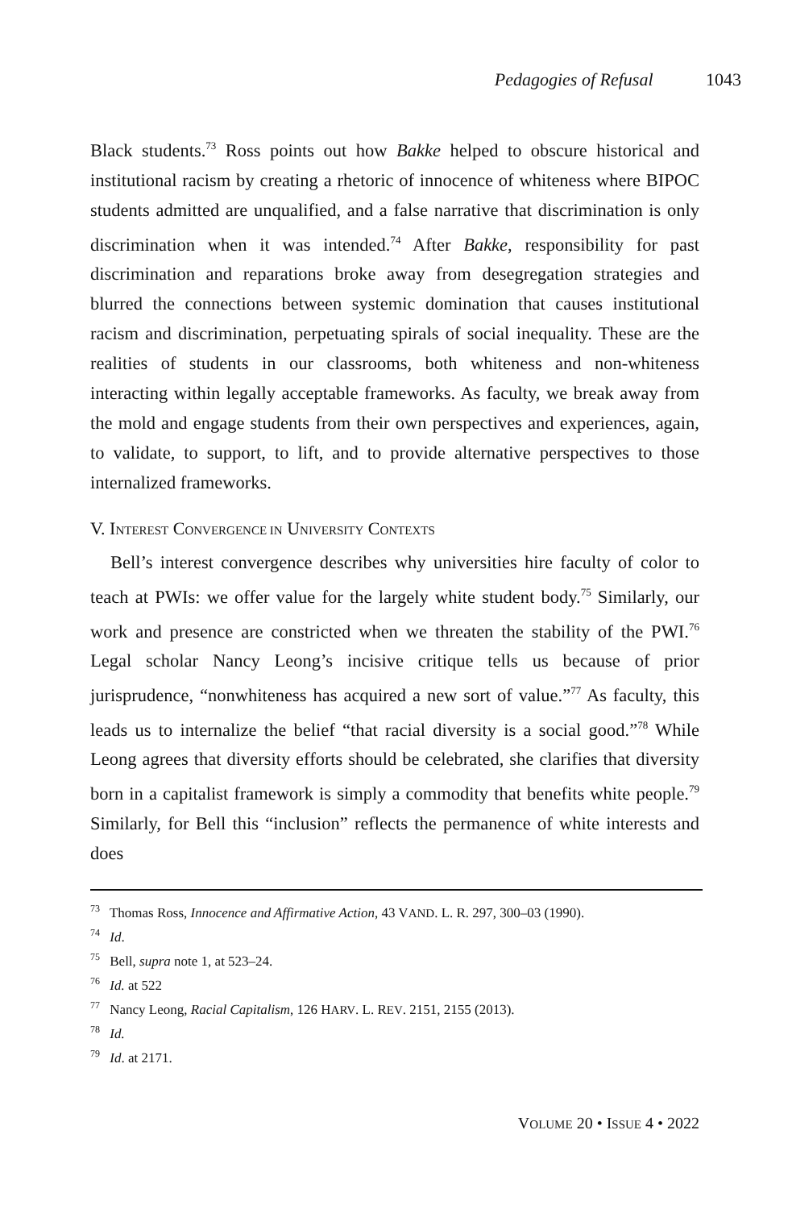Pedagogies of Refusal 1043
Black students.<sup>73</sup> Ross points out how Bakke helped to obscure historical and institutional racism by creating a rhetoric of innocence of whiteness where BIPOC students admitted are unqualified, and a false narrative that discrimination is only discrimination when it was intended.<sup>74</sup> After Bakke, responsibility for past discrimination and reparations broke away from desegregation strategies and blurred the connections between systemic domination that causes institutional racism and discrimination, perpetuating spirals of social inequality. These are the realities of students in our classrooms, both whiteness and non-whiteness interacting within legally acceptable frameworks. As faculty, we break away from the mold and engage students from their own perspectives and experiences, again, to validate, to support, to lift, and to provide alternative perspectives to those internalized frameworks.
V. INTEREST CONVERGENCE IN UNIVERSITY CONTEXTS
Bell’s interest convergence describes why universities hire faculty of color to teach at PWIs: we offer value for the largely white student body.<sup>75</sup> Similarly, our work and presence are constricted when we threaten the stability of the PWI.<sup>76</sup> Legal scholar Nancy Leong’s incisive critique tells us because of prior jurisprudence, “nonwhiteness has acquired a new sort of value.”<sup>77</sup> As faculty, this leads us to internalize the belief “that racial diversity is a social good.”<sup>78</sup> While Leong agrees that diversity efforts should be celebrated, she clarifies that diversity born in a capitalist framework is simply a commodity that benefits white people.<sup>79</sup> Similarly, for Bell this “inclusion” reflects the permanence of white interests and does
<sup>73</sup> Thomas Ross, Innocence and Affirmative Action, 43 VAND. L. R. 297, 300–03 (1990).
<sup>74</sup> Id.
<sup>75</sup> Bell, supra note 1, at 523–24.
<sup>76</sup> Id. at 522
<sup>77</sup> Nancy Leong, Racial Capitalism, 126 HARV. L. REV. 2151, 2155 (2013).
<sup>78</sup> Id.
<sup>79</sup> Id. at 2171.
VOLUME 20 • ISSUE 4 • 2022